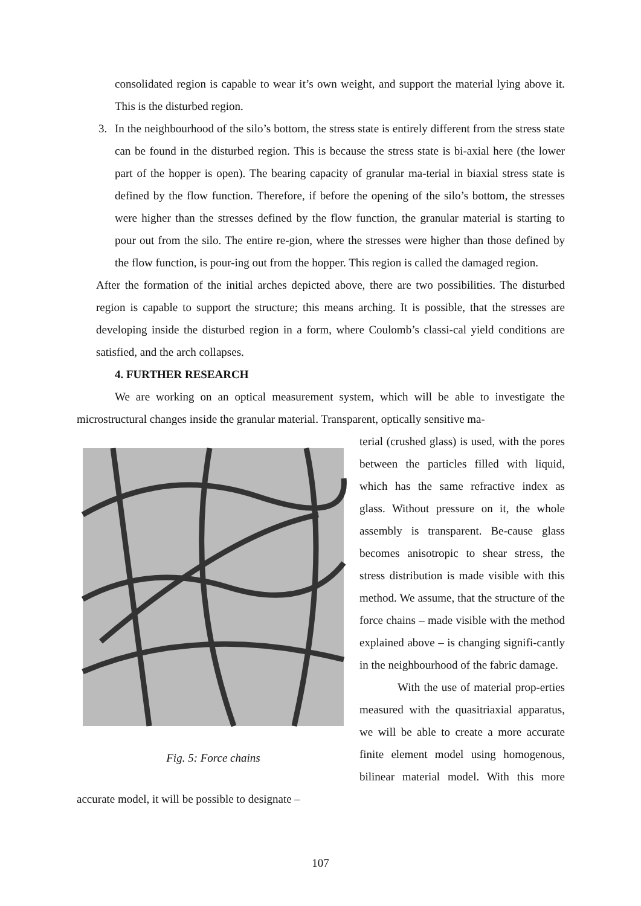consolidated region is capable to wear it’s own weight, and support the material lying above it. This is the disturbed region.
3. In the neighbourhood of the silo’s bottom, the stress state is entirely different from the stress state can be found in the disturbed region. This is because the stress state is bi-axial here (the lower part of the hopper is open). The bearing capacity of granular ma-terial in biaxial stress state is defined by the flow function. Therefore, if before the opening of the silo’s bottom, the stresses were higher than the stresses defined by the flow function, the granular material is starting to pour out from the silo. The entire re-gion, where the stresses were higher than those defined by the flow function, is pour-ing out from the hopper. This region is called the damaged region.
After the formation of the initial arches depicted above, there are two possibilities. The disturbed region is capable to support the structure; this means arching. It is possible, that the stresses are developing inside the disturbed region in a form, where Coulomb’s classi-cal yield conditions are satisfied, and the arch collapses.
4. FURTHER RESEARCH
We are working on an optical measurement system, which will be able to investigate the microstructural changes inside the granular material. Transparent, optically sensitive ma-
Fig. 5: Force chains
terial (crushed glass) is used, with the pores between the particles filled with liquid, which has the same refractive index as glass. Without pressure on it, the whole assembly is transparent. Be-cause glass becomes anisotropic to shear stress, the stress distribution is made visible with this method. We assume, that the structure of the force chains – made visible with the method explained above – is changing signifi-cantly in the neighbourhood of the fabric damage.
With the use of material prop-erties measured with the quasitriaxial apparatus, we will be able to create a more accurate finite element model using homogenous, bilinear material model. With this more accurate model, it will be possible to designate –
107